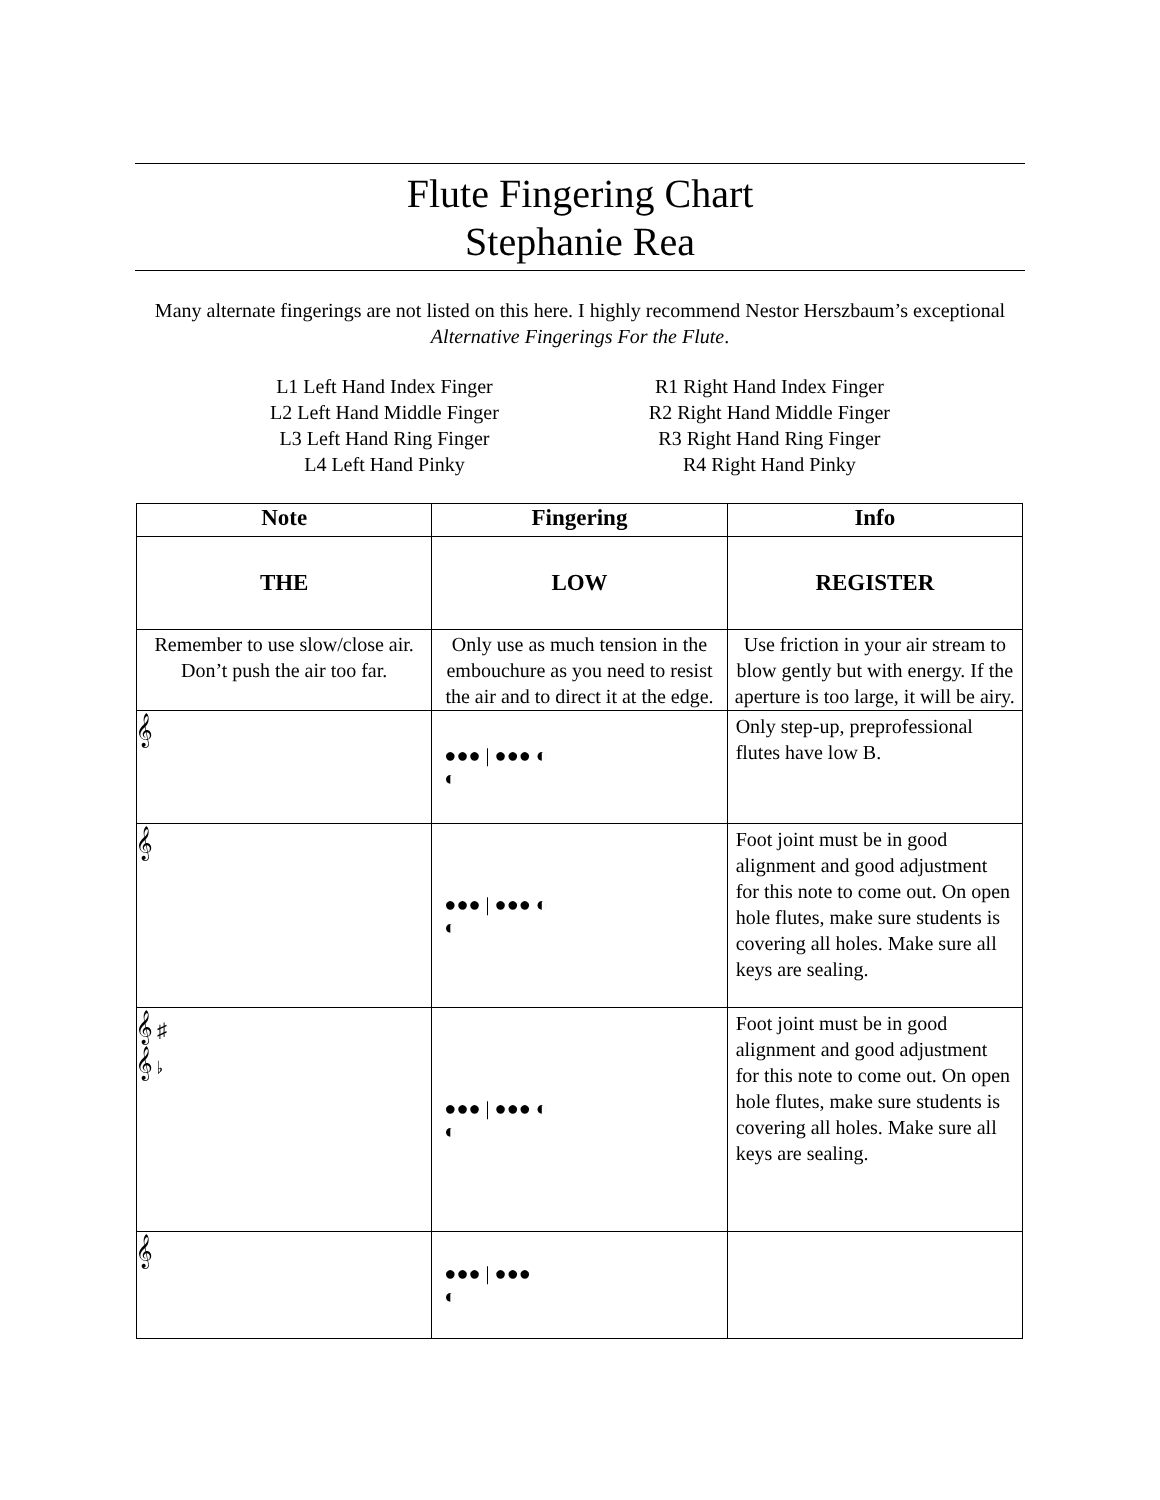Flute Fingering Chart
Stephanie Rea
Many alternate fingerings are not listed on this here. I highly recommend Nestor Herszbaum’s exceptional Alternative Fingerings For the Flute.
L1 Left Hand Index Finger
L2 Left Hand Middle Finger
L3 Left Hand Ring Finger
L4 Left Hand Pinky
R1 Right Hand Index Finger
R2 Right Hand Middle Finger
R3 Right Hand Ring Finger
R4 Right Hand Pinky
| Note | Fingering | Info |
| --- | --- | --- |
| THE | LOW | REGISTER |
| Remember to use slow/close air. Don’t push the air too far. | Only use as much tension in the embouchure as you need to resist the air and to direct it at the edge. | Use friction in your air stream to blow gently but with energy. If the aperture is too large, it will be airy. |
| 𝄞 | ●●● / ●●● ◐ ◐ | Only step-up, preprofessional flutes have low B. |
| 𝄞 | ●●● / ●●● ◐ ◐ | Foot joint must be in good alignment and good adjustment for this note to come out. On open hole flutes, make sure students is covering all holes. Make sure all keys are sealing. |
| 𝄞 ♯ 𝄞 ♭ | ●●● / ●●● ◐ ◐ | Foot joint must be in good alignment and good adjustment for this note to come out. On open hole flutes, make sure students is covering all holes. Make sure all keys are sealing. |
| 𝄞 | ●●● / ●●● ◐ | |